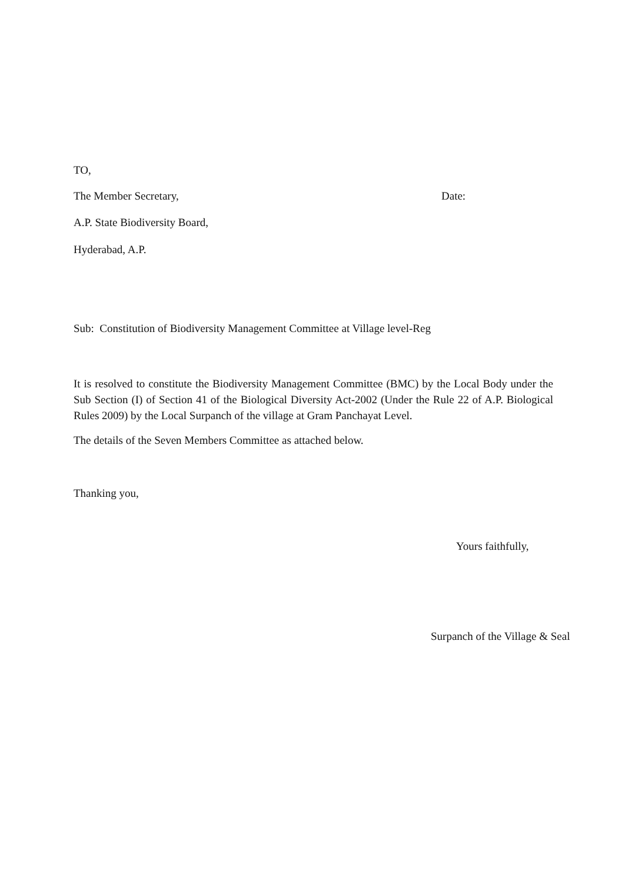TO,
The Member Secretary, Date:
A.P. State Biodiversity Board,
Hyderabad, A.P.
Sub: Constitution of Biodiversity Management Committee at Village level-Reg
It is resolved to constitute the Biodiversity Management Committee (BMC) by the Local Body under the Sub Section (I) of Section 41 of the Biological Diversity Act-2002 (Under the Rule 22 of A.P. Biological Rules 2009) by the Local Surpanch of the village at Gram Panchayat Level.
The details of the Seven Members Committee as attached below.
Thanking you,
Yours faithfully,
Surpanch of the Village & Seal